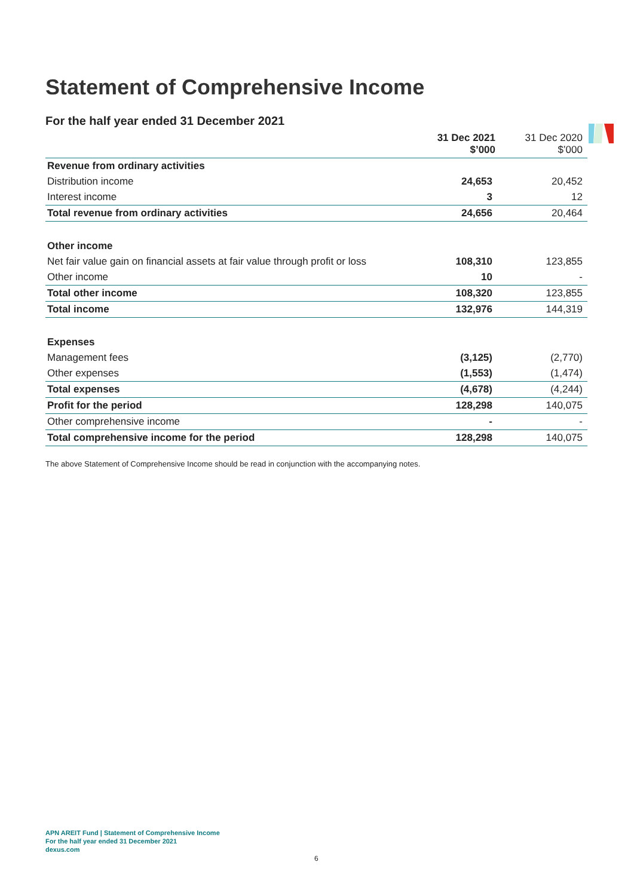Statement of Comprehensive Income
For the half year ended 31 December 2021
| | 31 Dec 2021 $’000 | 31 Dec 2020 $’000 |
| --- | --- | --- |
| Revenue from ordinary activities | | |
| Distribution income | 24,653 | 20,452 |
| Interest income | 3 | 12 |
| Total revenue from ordinary activities | 24,656 | 20,464 |
| Other income | | |
| Net fair value gain on financial assets at fair value through profit or loss | 108,310 | 123,855 |
| Other income | 10 | - |
| Total other income | 108,320 | 123,855 |
| Total income | 132,976 | 144,319 |
| Expenses | | |
| Management fees | (3,125) | (2,770) |
| Other expenses | (1,553) | (1,474) |
| Total expenses | (4,678) | (4,244) |
| Profit for the period | 128,298 | 140,075 |
| Other comprehensive income | - | - |
| Total comprehensive income for the period | 128,298 | 140,075 |
The above Statement of Comprehensive Income should be read in conjunction with the accompanying notes.
APN AREIT Fund | Statement of Comprehensive Income
For the half year ended 31 December 2021
dexus.com
6